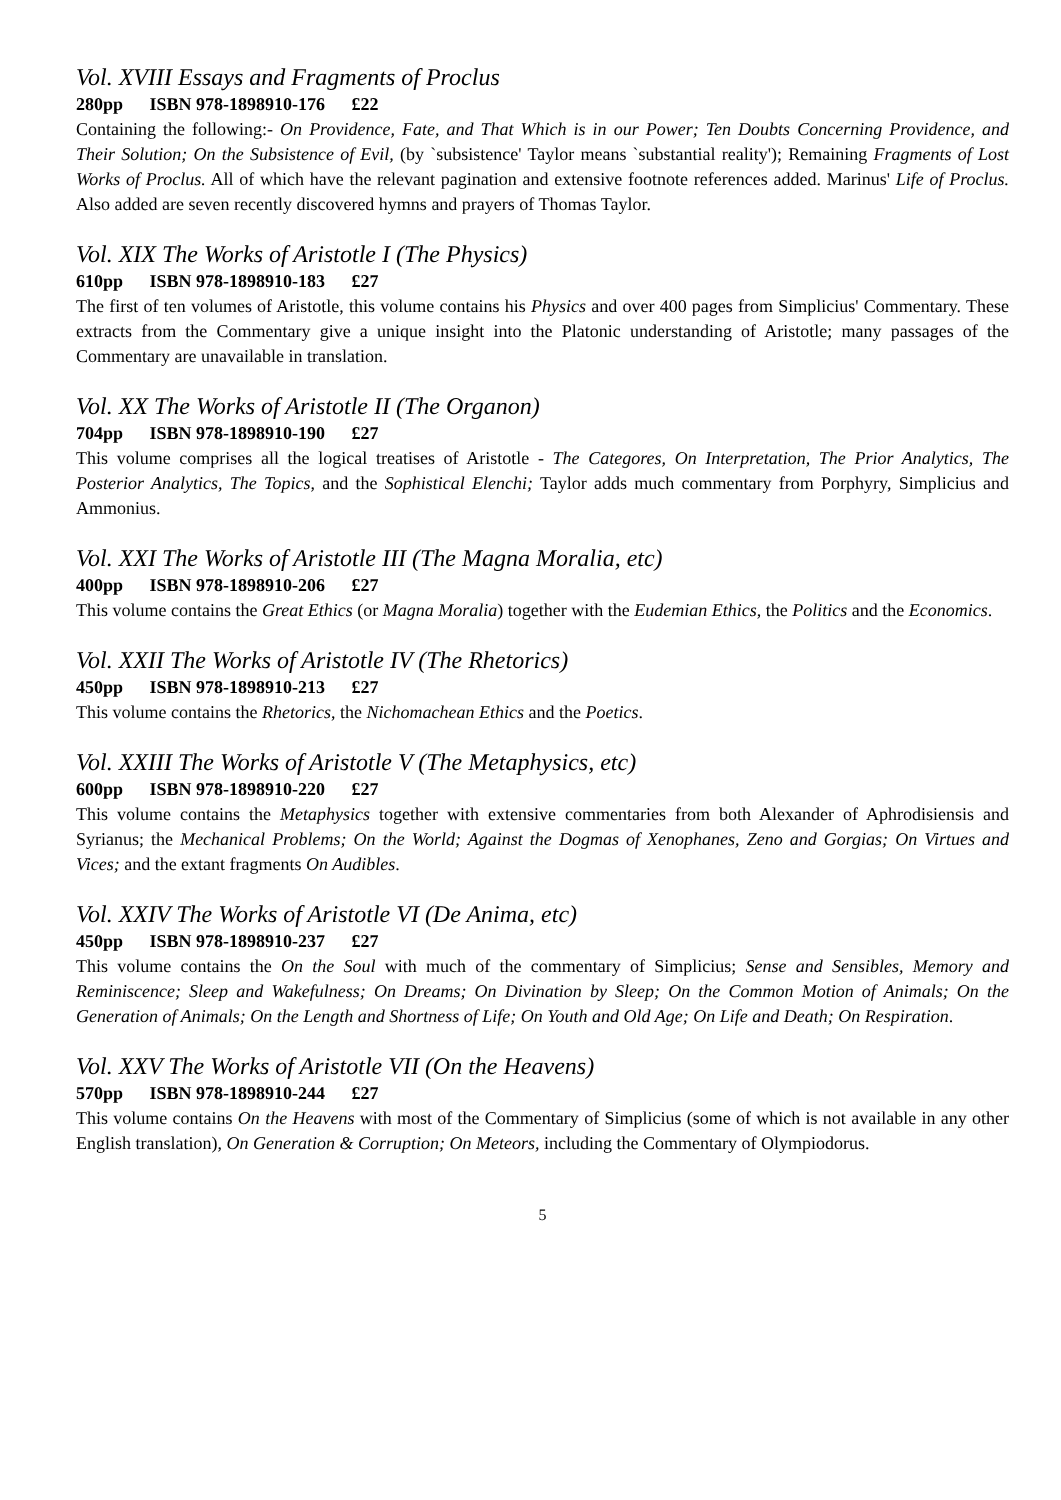Vol. XVIII Essays and Fragments of Proclus
280pp ISBN 978-1898910-176 £22
Containing the following:- On Providence, Fate, and That Which is in our Power; Ten Doubts Concerning Providence, and Their Solution; On the Subsistence of Evil, (by `subsistence' Taylor means `substantial reality'); Remaining Fragments of Lost Works of Proclus. All of which have the relevant pagination and extensive footnote references added. Marinus' Life of Proclus. Also added are seven recently discovered hymns and prayers of Thomas Taylor.
Vol. XIX The Works of Aristotle I (The Physics)
610pp ISBN 978-1898910-183 £27
The first of ten volumes of Aristotle, this volume contains his Physics and over 400 pages from Simplicius' Commentary. These extracts from the Commentary give a unique insight into the Platonic understanding of Aristotle; many passages of the Commentary are unavailable in translation.
Vol. XX The Works of Aristotle II (The Organon)
704pp ISBN 978-1898910-190 £27
This volume comprises all the logical treatises of Aristotle - The Categores, On Interpretation, The Prior Analytics, The Posterior Analytics, The Topics, and the Sophistical Elenchi; Taylor adds much commentary from Porphyry, Simplicius and Ammonius.
Vol. XXI The Works of Aristotle III (The Magna Moralia, etc)
400pp ISBN 978-1898910-206 £27
This volume contains the Great Ethics (or Magna Moralia) together with the Eudemian Ethics, the Politics and the Economics.
Vol. XXII The Works of Aristotle IV (The Rhetorics)
450pp ISBN 978-1898910-213 £27
This volume contains the Rhetorics, the Nichomachean Ethics and the Poetics.
Vol. XXIII The Works of Aristotle V (The Metaphysics, etc)
600pp ISBN 978-1898910-220 £27
This volume contains the Metaphysics together with extensive commentaries from both Alexander of Aphrodisiensis and Syrianus; the Mechanical Problems; On the World; Against the Dogmas of Xenophanes, Zeno and Gorgias; On Virtues and Vices; and the extant fragments On Audibles.
Vol. XXIV The Works of Aristotle VI (De Anima, etc)
450pp ISBN 978-1898910-237 £27
This volume contains the On the Soul with much of the commentary of Simplicius; Sense and Sensibles, Memory and Reminiscence; Sleep and Wakefulness; On Dreams; On Divination by Sleep; On the Common Motion of Animals; On the Generation of Animals; On the Length and Shortness of Life; On Youth and Old Age; On Life and Death; On Respiration.
Vol. XXV The Works of Aristotle VII (On the Heavens)
570pp ISBN 978-1898910-244 £27
This volume contains On the Heavens with most of the Commentary of Simplicius (some of which is not available in any other English translation), On Generation & Corruption; On Meteors, including the Commentary of Olympiodorus.
5